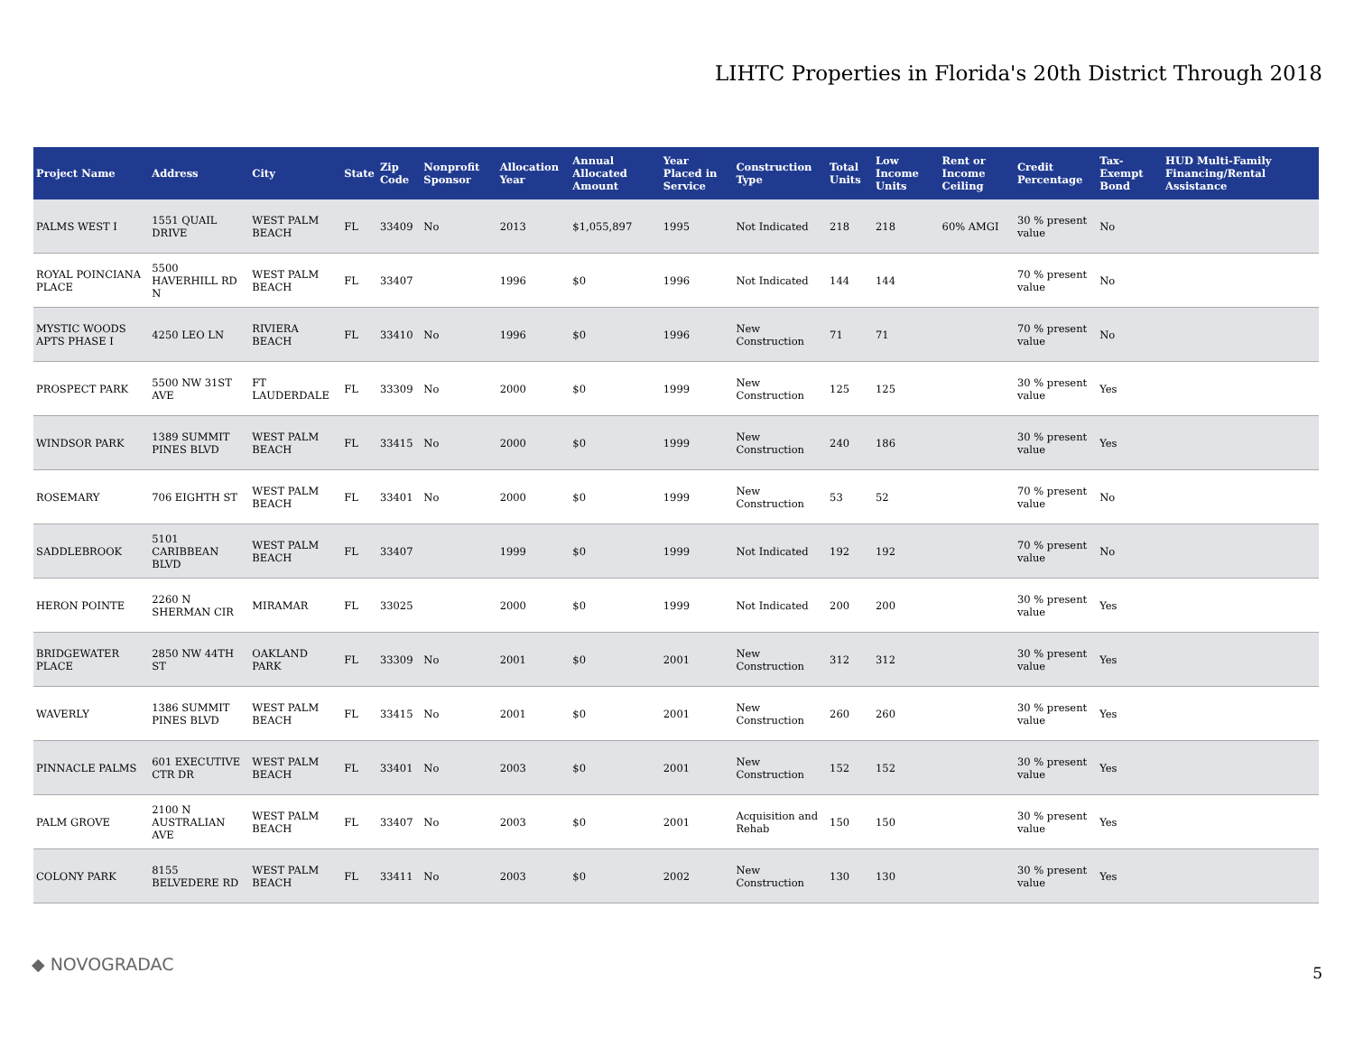LIHTC Properties in Florida's 20th District Through 2018
| Project Name | Address | City | State | Zip Code | Nonprofit Sponsor | Allocation Year | Annual Allocated Amount | Year Placed in Service | Construction Type | Total Units | Low Income Units | Rent or Income Ceiling | Credit Percentage | Tax-Exempt Bond | HUD Multi-Family Financing/Rental Assistance |
| --- | --- | --- | --- | --- | --- | --- | --- | --- | --- | --- | --- | --- | --- | --- | --- |
| PALMS WEST I | 1551 QUAIL DRIVE | WEST PALM BEACH | FL | 33409 | No | 2013 | $1,055,897 | 1995 | Not Indicated | 218 | 218 | 60% AMGI | 30 % present value | No | |
| ROYAL POINCIANA PLACE | 5500 HAVERHILL RD N | WEST PALM BEACH | FL | 33407 | | 1996 | $0 | 1996 | Not Indicated | 144 | 144 | | 70 % present value | No | |
| MYSTIC WOODS APTS PHASE I | 4250 LEO LN | RIVIERA BEACH | FL | 33410 | No | 1996 | $0 | 1996 | New Construction | 71 | 71 | | 70 % present value | No | |
| PROSPECT PARK | 5500 NW 31ST AVE | FT LAUDERDALE | FL | 33309 | No | 2000 | $0 | 1999 | New Construction | 125 | 125 | | 30 % present value | Yes | |
| WINDSOR PARK | 1389 SUMMIT PINES BLVD | WEST PALM BEACH | FL | 33415 | No | 2000 | $0 | 1999 | New Construction | 240 | 186 | | 30 % present value | Yes | |
| ROSEMARY | 706 EIGHTH ST | WEST PALM BEACH | FL | 33401 | No | 2000 | $0 | 1999 | New Construction | 53 | 52 | | 70 % present value | No | |
| SADDLEBROOK | 5101 CARIBBEAN BLVD | WEST PALM BEACH | FL | 33407 | | 1999 | $0 | 1999 | Not Indicated | 192 | 192 | | 70 % present value | No | |
| HERON POINTE | 2260 N SHERMAN CIR | MIRAMAR | FL | 33025 | | 2000 | $0 | 1999 | Not Indicated | 200 | 200 | | 30 % present value | Yes | |
| BRIDGEWATER PLACE | 2850 NW 44TH ST | OAKLAND PARK | FL | 33309 | No | 2001 | $0 | 2001 | New Construction | 312 | 312 | | 30 % present value | Yes | |
| WAVERLY | 1386 SUMMIT PINES BLVD | WEST PALM BEACH | FL | 33415 | No | 2001 | $0 | 2001 | New Construction | 260 | 260 | | 30 % present value | Yes | |
| PINNACLE PALMS | 601 EXECUTIVE CTR DR | WEST PALM BEACH | FL | 33401 | No | 2003 | $0 | 2001 | New Construction | 152 | 152 | | 30 % present value | Yes | |
| PALM GROVE | 2100 N AUSTRALIAN AVE | WEST PALM BEACH | FL | 33407 | No | 2003 | $0 | 2001 | Acquisition and Rehab | 150 | 150 | | 30 % present value | Yes | |
| COLONY PARK | 8155 BELVEDERE RD | WEST PALM BEACH | FL | 33411 | No | 2003 | $0 | 2002 | New Construction | 130 | 130 | | 30 % present value | Yes | |
◆ NOVOGRADAC 5